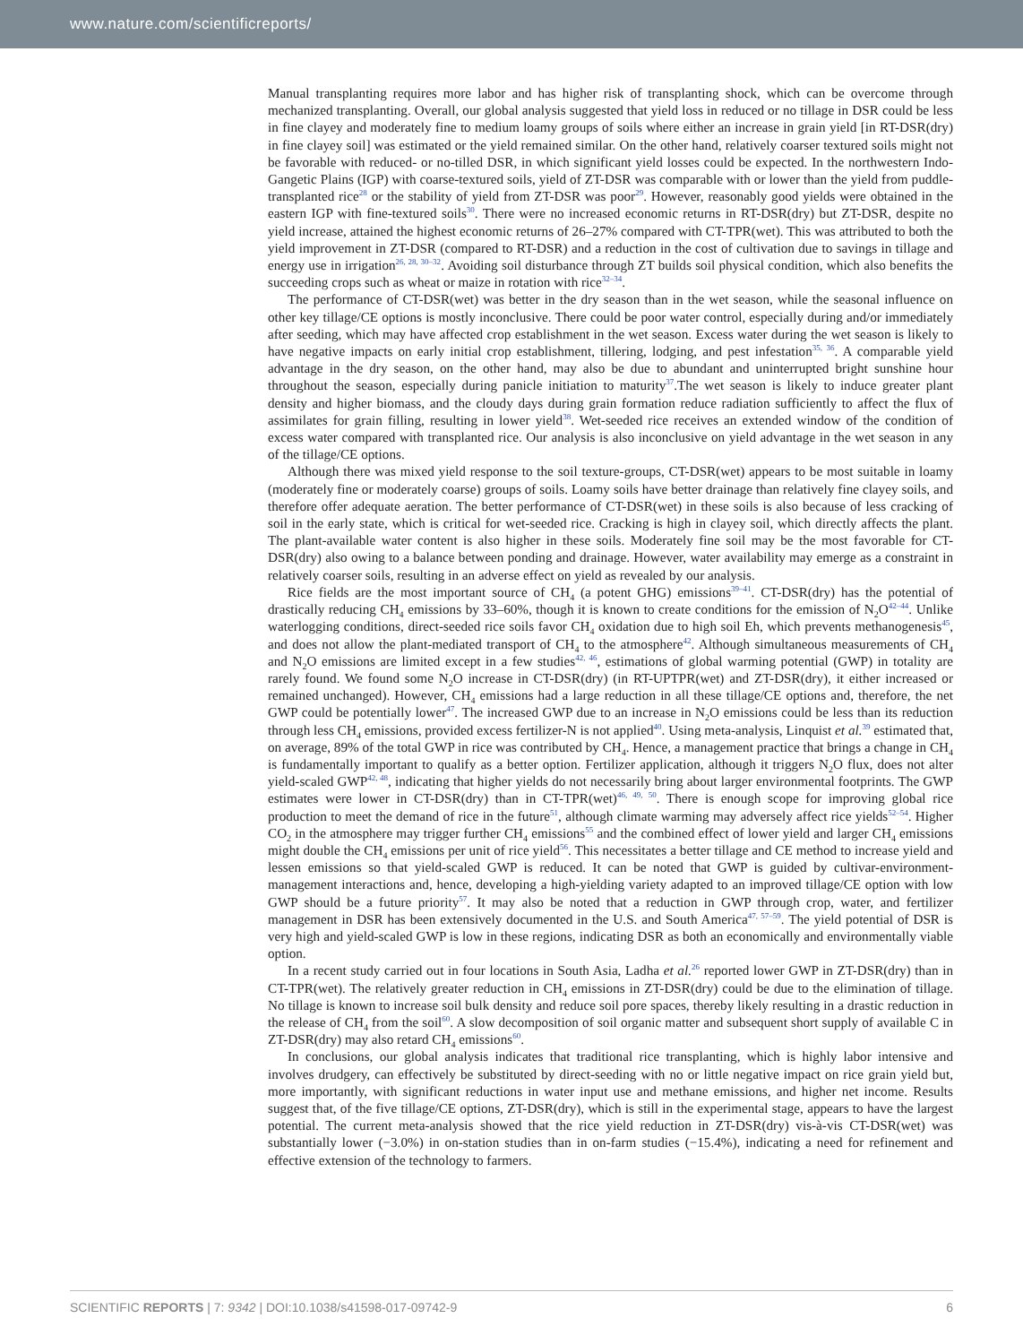www.nature.com/scientificreports/
Manual transplanting requires more labor and has higher risk of transplanting shock, which can be overcome through mechanized transplanting. Overall, our global analysis suggested that yield loss in reduced or no tillage in DSR could be less in fine clayey and moderately fine to medium loamy groups of soils where either an increase in grain yield [in RT-DSR(dry) in fine clayey soil] was estimated or the yield remained similar. On the other hand, relatively coarser textured soils might not be favorable with reduced- or no-tilled DSR, in which significant yield losses could be expected. In the northwestern Indo-Gangetic Plains (IGP) with coarse-textured soils, yield of ZT-DSR was comparable with or lower than the yield from puddle-transplanted rice<sup>28</sup> or the stability of yield from ZT-DSR was poor<sup>29</sup>. However, reasonably good yields were obtained in the eastern IGP with fine-textured soils<sup>30</sup>. There were no increased economic returns in RT-DSR(dry) but ZT-DSR, despite no yield increase, attained the highest economic returns of 26–27% compared with CT-TPR(wet). This was attributed to both the yield improvement in ZT-DSR (compared to RT-DSR) and a reduction in the cost of cultivation due to savings in tillage and energy use in irrigation<sup>26, 28, 30–32</sup>. Avoiding soil disturbance through ZT builds soil physical condition, which also benefits the succeeding crops such as wheat or maize in rotation with rice<sup>32–34</sup>.
The performance of CT-DSR(wet) was better in the dry season than in the wet season, while the seasonal influence on other key tillage/CE options is mostly inconclusive. There could be poor water control, especially during and/or immediately after seeding, which may have affected crop establishment in the wet season. Excess water during the wet season is likely to have negative impacts on early initial crop establishment, tillering, lodging, and pest infestation<sup>35, 36</sup>. A comparable yield advantage in the dry season, on the other hand, may also be due to abundant and uninterrupted bright sunshine hour throughout the season, especially during panicle initiation to maturity<sup>37</sup>.The wet season is likely to induce greater plant density and higher biomass, and the cloudy days during grain formation reduce radiation sufficiently to affect the flux of assimilates for grain filling, resulting in lower yield<sup>38</sup>. Wet-seeded rice receives an extended window of the condition of excess water compared with transplanted rice. Our analysis is also inconclusive on yield advantage in the wet season in any of the tillage/CE options.
Although there was mixed yield response to the soil texture-groups, CT-DSR(wet) appears to be most suitable in loamy (moderately fine or moderately coarse) groups of soils. Loamy soils have better drainage than relatively fine clayey soils, and therefore offer adequate aeration. The better performance of CT-DSR(wet) in these soils is also because of less cracking of soil in the early state, which is critical for wet-seeded rice. Cracking is high in clayey soil, which directly affects the plant. The plant-available water content is also higher in these soils. Moderately fine soil may be the most favorable for CT-DSR(dry) also owing to a balance between ponding and drainage. However, water availability may emerge as a constraint in relatively coarser soils, resulting in an adverse effect on yield as revealed by our analysis.
Rice fields are the most important source of CH<sub>4</sub> (a potent GHG) emissions<sup>39–41</sup>. CT-DSR(dry) has the potential of drastically reducing CH<sub>4</sub> emissions by 33–60%, though it is known to create conditions for the emission of N<sub>2</sub>O<sup>42–44</sup>. Unlike waterlogging conditions, direct-seeded rice soils favor CH<sub>4</sub> oxidation due to high soil Eh, which prevents methanogenesis<sup>45</sup>, and does not allow the plant-mediated transport of CH<sub>4</sub> to the atmosphere<sup>42</sup>. Although simultaneous measurements of CH<sub>4</sub> and N<sub>2</sub>O emissions are limited except in a few studies<sup>42, 46</sup>, estimations of global warming potential (GWP) in totality are rarely found. We found some N<sub>2</sub>O increase in CT-DSR(dry) (in RT-UPTPR(wet) and ZT-DSR(dry), it either increased or remained unchanged). However, CH<sub>4</sub> emissions had a large reduction in all these tillage/CE options and, therefore, the net GWP could be potentially lower<sup>47</sup>. The increased GWP due to an increase in N<sub>2</sub>O emissions could be less than its reduction through less CH<sub>4</sub> emissions, provided excess fertilizer-N is not applied<sup>40</sup>. Using meta-analysis, Linquist et al.<sup>39</sup> estimated that, on average, 89% of the total GWP in rice was contributed by CH<sub>4</sub>. Hence, a management practice that brings a change in CH<sub>4</sub> is fundamentally important to qualify as a better option. Fertilizer application, although it triggers N<sub>2</sub>O flux, does not alter yield-scaled GWP<sup>42, 48</sup>, indicating that higher yields do not necessarily bring about larger environmental footprints. The GWP estimates were lower in CT-DSR(dry) than in CT-TPR(wet)<sup>46, 49, 50</sup>. There is enough scope for improving global rice production to meet the demand of rice in the future<sup>51</sup>, although climate warming may adversely affect rice yields<sup>52–54</sup>. Higher CO<sub>2</sub> in the atmosphere may trigger further CH<sub>4</sub> emissions<sup>55</sup> and the combined effect of lower yield and larger CH<sub>4</sub> emissions might double the CH<sub>4</sub> emissions per unit of rice yield<sup>56</sup>. This necessitates a better tillage and CE method to increase yield and lessen emissions so that yield-scaled GWP is reduced. It can be noted that GWP is guided by cultivar-environment-management interactions and, hence, developing a high-yielding variety adapted to an improved tillage/CE option with low GWP should be a future priority<sup>57</sup>. It may also be noted that a reduction in GWP through crop, water, and fertilizer management in DSR has been extensively documented in the U.S. and South America<sup>47, 57–59</sup>. The yield potential of DSR is very high and yield-scaled GWP is low in these regions, indicating DSR as both an economically and environmentally viable option.
In a recent study carried out in four locations in South Asia, Ladha et al.<sup>26</sup> reported lower GWP in ZT-DSR(dry) than in CT-TPR(wet). The relatively greater reduction in CH<sub>4</sub> emissions in ZT-DSR(dry) could be due to the elimination of tillage. No tillage is known to increase soil bulk density and reduce soil pore spaces, thereby likely resulting in a drastic reduction in the release of CH<sub>4</sub> from the soil<sup>60</sup>. A slow decomposition of soil organic matter and subsequent short supply of available C in ZT-DSR(dry) may also retard CH<sub>4</sub> emissions<sup>60</sup>.
In conclusions, our global analysis indicates that traditional rice transplanting, which is highly labor intensive and involves drudgery, can effectively be substituted by direct-seeding with no or little negative impact on rice grain yield but, more importantly, with significant reductions in water input use and methane emissions, and higher net income. Results suggest that, of the five tillage/CE options, ZT-DSR(dry), which is still in the experimental stage, appears to have the largest potential. The current meta-analysis showed that the rice yield reduction in ZT-DSR(dry) vis-à-vis CT-DSR(wet) was substantially lower (−3.0%) in on-station studies than in on-farm studies (−15.4%), indicating a need for refinement and effective extension of the technology to farmers.
SCIENTIFIC REPORTS | 7: 9342 | DOI:10.1038/s41598-017-09742-9 6